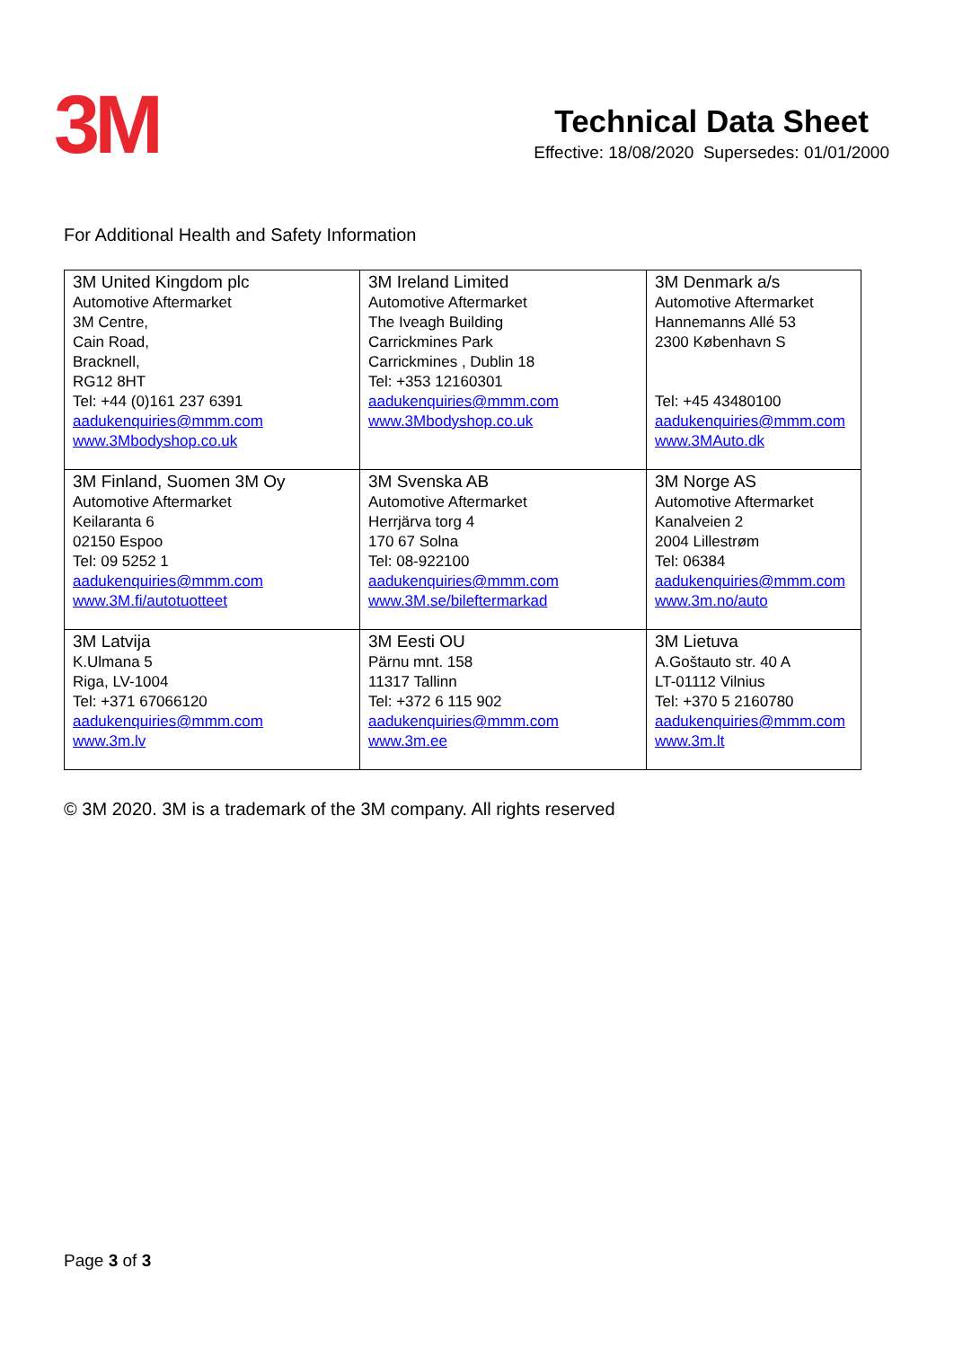3M
Technical Data Sheet
Effective: 18/08/2020 Supersedes: 01/01/2000
For Additional Health and Safety Information
| 3M United Kingdom plc Automotive Aftermarket 3M Centre, Cain Road, Bracknell, RG12 8HT Tel: +44 (0)161 237 6391 aadukenquiries@mmm.com www.3Mbodyshop.co.uk | 3M Ireland Limited Automotive Aftermarket The Iveagh Building Carrickmines Park Carrickmines , Dublin 18 Tel: +353 12160301 aadukenquiries@mmm.com www.3Mbodyshop.co.uk | 3M Denmark a/s Automotive Aftermarket Hannemanns Allé 53 2300 København S Tel: +45 43480100 aadukenquiries@mmm.com www.3MAuto.dk |
| 3M Finland, Suomen 3M Oy Automotive Aftermarket Keilaranta 6 02150 Espoo Tel: 09 5252 1 aadukenquiries@mmm.com www.3M.fi/autotuotteet | 3M Svenska AB Automotive Aftermarket Herrjärva torg 4 170 67 Solna Tel: 08-922100 aadukenquiries@mmm.com www.3M.se/bileftermarkad | 3M Norge AS Automotive Aftermarket Kanalveien 2 2004 Lillestrøm Tel: 06384 aadukenquiries@mmm.com www.3m.no/auto |
| 3M Latvija K.Ulmana 5 Riga, LV-1004 Tel: +371 67066120 aadukenquiries@mmm.com www.3m.lv | 3M Eesti OU Pärnu mnt. 158 11317 Tallinn Tel: +372 6 115 902 aadukenquiries@mmm.com www.3m.ee | 3M Lietuva A.Goštauto str. 40 A LT-01112 Vilnius Tel: +370 5 2160780 aadukenquiries@mmm.com www.3m.lt |
© 3M 2020. 3M is a trademark of the 3M company. All rights reserved
Page 3 of 3